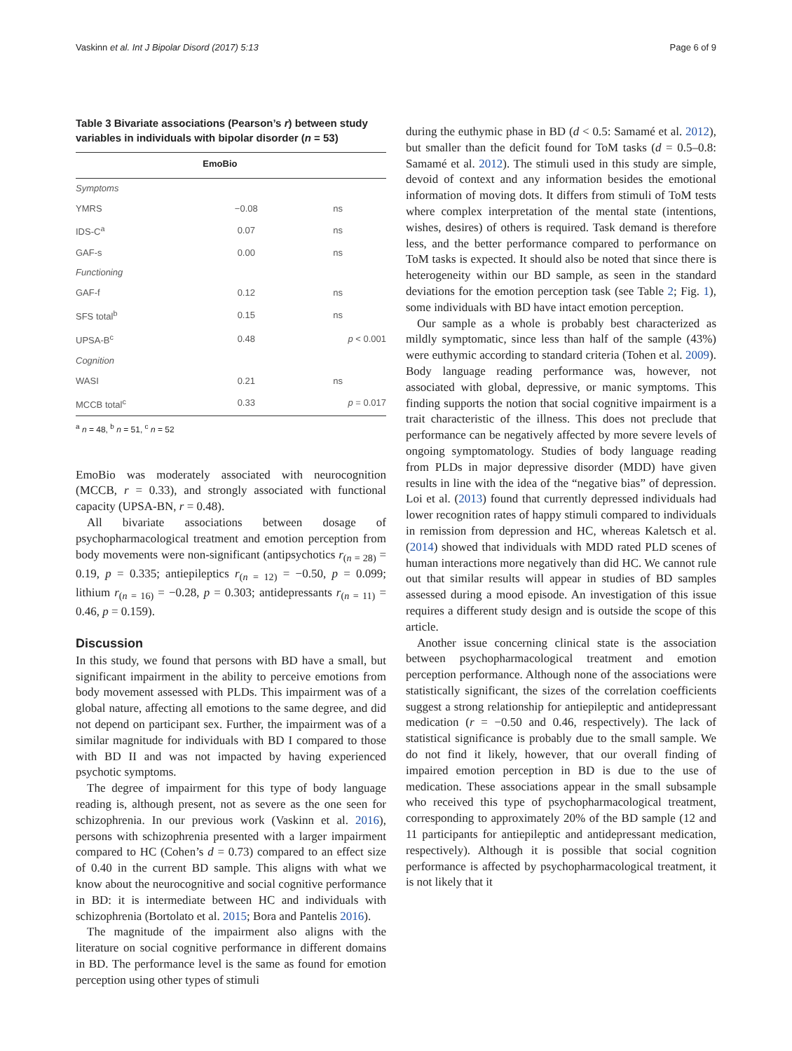Vaskinn et al. Int J Bipolar Disord (2017) 5:13 Page 6 of 9
Table 3 Bivariate associations (Pearson’s r) between study variables in individuals with bipolar disorder (n = 53)
| | EmoBio | |
| --- | --- | --- |
| Symptoms | | |
| YMRS | −0.08 | ns |
| IDS-C<sup>a</sup> | 0.07 | ns |
| GAF-s | 0.00 | ns |
| Functioning | | |
| GAF-f | 0.12 | ns |
| SFS total<sup>b</sup> | 0.15 | ns |
| UPSA-B<sup>c</sup> | 0.48 | p < 0.001 |
| Cognition | | |
| WASI | 0.21 | ns |
| MCCB total<sup>c</sup> | 0.33 | p = 0.017 |
<sup>a</sup> n = 48, <sup>b</sup> n = 51, <sup>c</sup> n = 52
EmoBio was moderately associated with neurocognition (MCCB, r = 0.33), and strongly associated with functional capacity (UPSA-BN, r = 0.48).
All bivariate associations between dosage of psychopharmacological treatment and emotion perception from body movements were non-significant (antipsychotics r<sub>(n = 28)</sub> = 0.19, p = 0.335; antiepileptics r<sub>(n = 12)</sub> = −0.50, p = 0.099; lithium r<sub>(n = 16)</sub> = −0.28, p = 0.303; antidepressants r<sub>(n = 11)</sub> = 0.46, p = 0.159).
Discussion
In this study, we found that persons with BD have a small, but significant impairment in the ability to perceive emotions from body movement assessed with PLDs. This impairment was of a global nature, affecting all emotions to the same degree, and did not depend on participant sex. Further, the impairment was of a similar magnitude for individuals with BD I compared to those with BD II and was not impacted by having experienced psychotic symptoms.
The degree of impairment for this type of body language reading is, although present, not as severe as the one seen for schizophrenia. In our previous work (Vaskinn et al. 2016), persons with schizophrenia presented with a larger impairment compared to HC (Cohen’s d = 0.73) compared to an effect size of 0.40 in the current BD sample. This aligns with what we know about the neurocognitive and social cognitive performance in BD: it is intermediate between HC and individuals with schizophrenia (Bortolato et al. 2015; Bora and Pantelis 2016).
The magnitude of the impairment also aligns with the literature on social cognitive performance in different domains in BD. The performance level is the same as found for emotion perception using other types of stimuli
during the euthymic phase in BD (d < 0.5: Samamé et al. 2012), but smaller than the deficit found for ToM tasks (d = 0.5–0.8: Samamé et al. 2012). The stimuli used in this study are simple, devoid of context and any information besides the emotional information of moving dots. It differs from stimuli of ToM tests where complex interpretation of the mental state (intentions, wishes, desires) of others is required. Task demand is therefore less, and the better performance compared to performance on ToM tasks is expected. It should also be noted that since there is heterogeneity within our BD sample, as seen in the standard deviations for the emotion perception task (see Table 2; Fig. 1), some individuals with BD have intact emotion perception.
Our sample as a whole is probably best characterized as mildly symptomatic, since less than half of the sample (43%) were euthymic according to standard criteria (Tohen et al. 2009). Body language reading performance was, however, not associated with global, depressive, or manic symptoms. This finding supports the notion that social cognitive impairment is a trait characteristic of the illness. This does not preclude that performance can be negatively affected by more severe levels of ongoing symptomatology. Studies of body language reading from PLDs in major depressive disorder (MDD) have given results in line with the idea of the “negative bias” of depression. Loi et al. (2013) found that currently depressed individuals had lower recognition rates of happy stimuli compared to individuals in remission from depression and HC, whereas Kaletsch et al. (2014) showed that individuals with MDD rated PLD scenes of human interactions more negatively than did HC. We cannot rule out that similar results will appear in studies of BD samples assessed during a mood episode. An investigation of this issue requires a different study design and is outside the scope of this article.
Another issue concerning clinical state is the association between psychopharmacological treatment and emotion perception performance. Although none of the associations were statistically significant, the sizes of the correlation coefficients suggest a strong relationship for antiepileptic and antidepressant medication (r = −0.50 and 0.46, respectively). The lack of statistical significance is probably due to the small sample. We do not find it likely, however, that our overall finding of impaired emotion perception in BD is due to the use of medication. These associations appear in the small subsample who received this type of psychopharmacological treatment, corresponding to approximately 20% of the BD sample (12 and 11 participants for antiepileptic and antidepressant medication, respectively). Although it is possible that social cognition performance is affected by psychopharmacological treatment, it is not likely that it